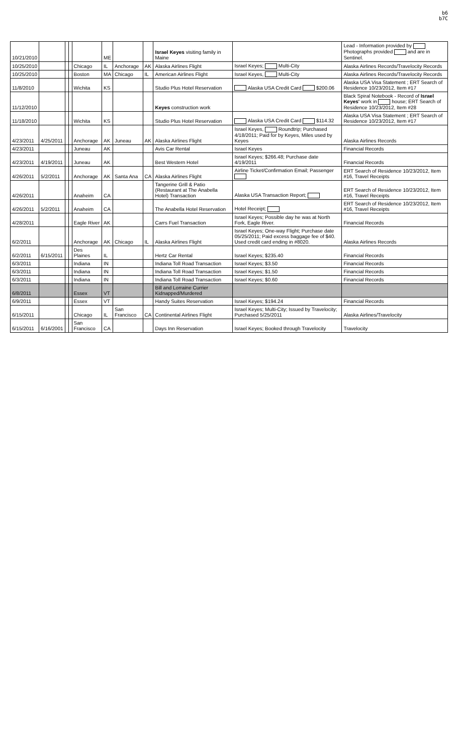b6
b7C
| 10/21/2010 | | | | | ME | | | Israel Keyes visiting family in Maine | | Lead - Information provided by Photographs provided and are in Sentinel. |
| 10/25/2010 | | | | Chicago | IL | Anchorage | AK | Alaska Airlines Flight | Israel Keyes; Multi-City | Alaska Airlines Records/Travelocity Records |
| 10/25/2010 | | | | Boston | MA | Chicago | IL | American Airlines Flight | Israel Keyes, Multi-City | Alaska Airlines Records/Travelocity Records |
| 11/8/2010 | | | | Wichita | KS | | | Studio Plus Hotel Reservation | Alaska USA Credit Card $200.06 | Alaska USA Visa Statement ; ERT Search of Residence 10/23/2012, Item #17 |
| 11/12/2010 | | | | | | | | Keyes construction work | | Black Spiral Notebook - Record of Israel Keyes' work in house; ERT Search of Residence 10/23/2012, Item #28 |
| 11/18/2010 | | | | Wichita | KS | | | Studio Plus Hotel Reservation | Alaska USA Credit Card $114.32 | Alaska USA Visa Statement ; ERT Search of Residence 10/23/2012, Item #17 |
| 4/23/2011 | 4/25/2011 | | | Anchorage | AK | Juneau | AK | Alaska Airlines Flight | Israel Keyes, Roundtrip; Purchased 4/18/2011; Paid for by Keyes, Miles used by Keyes | Alaska Airlines Records |
| 4/23/2011 | | | | Juneau | AK | | | Avis Car Rental | Israel Keyes | Financial Records |
| 4/23/2011 | 4/19/2011 | | | Juneau | AK | | | Best Western Hotel | Israel Keyes; $266.48; Purchase date 4/19/2011 | Financial Records |
| 4/26/2011 | 5/2/2011 | | | Anchorage | AK | Santa Ana | CA | Alaska Airlines Flight | Airline Ticket/Confirmation Email; Passenger | ERT Search of Residence 10/23/2012, Item #16, Travel Receipts |
| 4/26/2011 | | | | Anaheim | CA | | | Tangerine Grill & Patio (Restaurant at The Anabella Hotel) Transaction | Alaska USA Transaction Report; | ERT Search of Residence 10/23/2012, Item #16, Travel Receipts |
| 4/26/2011 | 5/2/2011 | | | Anaheim | CA | | | The Anabella Hotel Reservation | Hotel Receipt; | ERT Search of Residence 10/23/2012, Item #16, Travel Receipts |
| 4/28/2011 | | | | Eagle River | AK | | | Carrs Fuel Transaction | Israel Keyes; Possible day he was at North Fork, Eagle River. | Financial Records |
| 6/2/2011 | | | | Anchorage | AK | Chicago | IL | Alaska Airlines Flight | Israel Keyes; One-way Flight; Purchase date 05/25/2011; Paid excess baggage fee of $40. Used credit card ending in #8020. | Alaska Airlines Records |
| 6/2/2011 | 6/15/2011 | | | Des Plaines | IL | | | Hertz Car Rental | Israel Keyes; $235.40 | Financial Records |
| 6/3/2011 | | | | Indiana | IN | | | Indiana Toll Road Transaction | Israel Keyes; $3.50 | Financial Records |
| 6/3/2011 | | | | Indiana | IN | | | Indiana Toll Road Transaction | Israel Keyes; $1.50 | Financial Records |
| 6/3/2011 | | | | Indiana | IN | | | Indiana Toll Road Transaction | Israel Keyes; $0.60 | Financial Records |
| 6/8/2011 | | | | Essex | VT | | | Bill and Lorraine Currier Kidnapped/Murdered | | |
| 6/9/2011 | | | | Essex | VT | | | Handy Suites Reservation | Israel Keyes; $194.24 | Financial Records |
| 6/15/2011 | | | | Chicago | IL | San Francisco | CA | Continental Airlines Flight | Israel Keyes; Multi-City; Issued by Travelocity; Purchased 5/25/2011 | Alaska Airlines/Travelocity |
| 6/15/2011 | 6/16/2001 | | | San Francisco | CA | | | Days Inn Reservation | Israel Keyes; Booked through Travelocity | Travelocity |